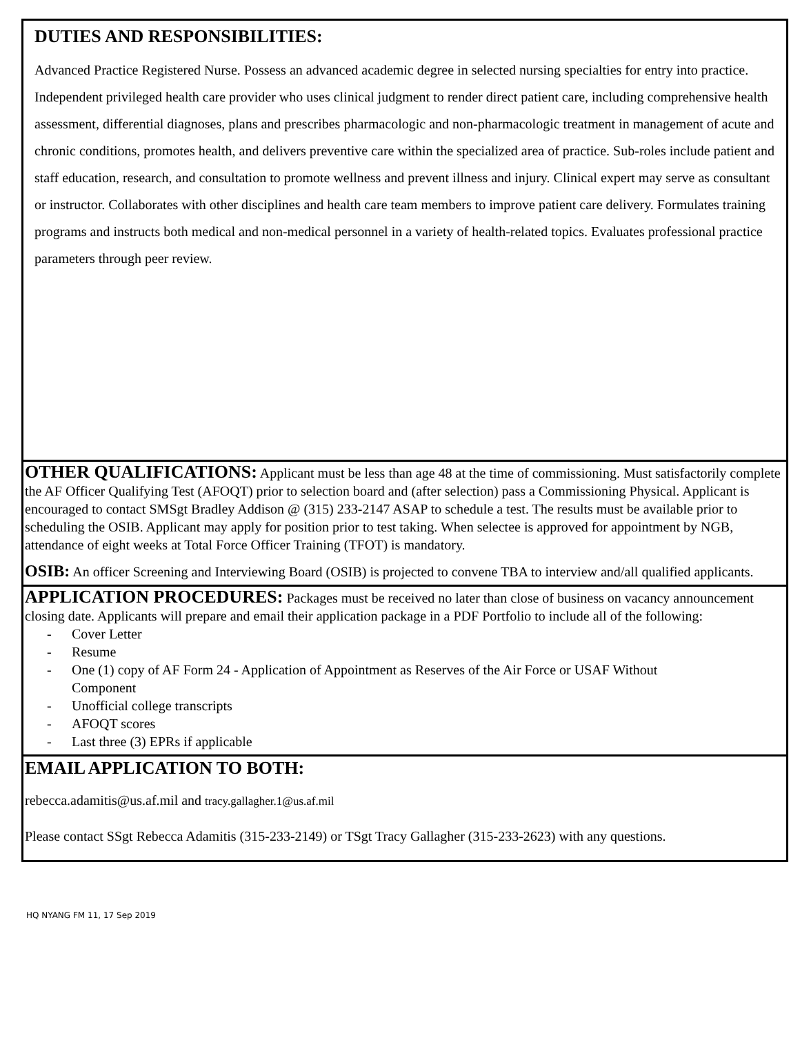DUTIES AND RESPONSIBILITIES:
Advanced Practice Registered Nurse. Possess an advanced academic degree in selected nursing specialties for entry into practice. Independent privileged health care provider who uses clinical judgment to render direct patient care, including comprehensive health assessment, differential diagnoses, plans and prescribes pharmacologic and non-pharmacologic treatment in management of acute and chronic conditions, promotes health, and delivers preventive care within the specialized area of practice. Sub-roles include patient and staff education, research, and consultation to promote wellness and prevent illness and injury. Clinical expert may serve as consultant or instructor. Collaborates with other disciplines and health care team members to improve patient care delivery. Formulates training programs and instructs both medical and non-medical personnel in a variety of health-related topics. Evaluates professional practice parameters through peer review.
OTHER QUALIFICATIONS: Applicant must be less than age 48 at the time of commissioning. Must satisfactorily complete the AF Officer Qualifying Test (AFOQT) prior to selection board and (after selection) pass a Commissioning Physical. Applicant is encouraged to contact SMSgt Bradley Addison @ (315) 233-2147 ASAP to schedule a test. The results must be available prior to scheduling the OSIB. Applicant may apply for position prior to test taking. When selectee is approved for appointment by NGB, attendance of eight weeks at Total Force Officer Training (TFOT) is mandatory.
OSIB: An officer Screening and Interviewing Board (OSIB) is projected to convene TBA to interview and/all qualified applicants.
APPLICATION PROCEDURES: Packages must be received no later than close of business on vacancy announcement closing date. Applicants will prepare and email their application package in a PDF Portfolio to include all of the following:
- Cover Letter
- Resume
- One (1) copy of AF Form 24 - Application of Appointment as Reserves of the Air Force or USAF Without
Component
- Unofficial college transcripts
- AFOQT scores
- Last three (3) EPRs if applicable
EMAIL APPLICATION TO BOTH:
rebecca.adamitis@us.af.mil and tracy.gallagher.1@us.af.mil
Please contact SSgt Rebecca Adamitis (315-233-2149) or TSgt Tracy Gallagher (315-233-2623) with any questions.
HQ NYANG FM 11, 17 Sep 2019